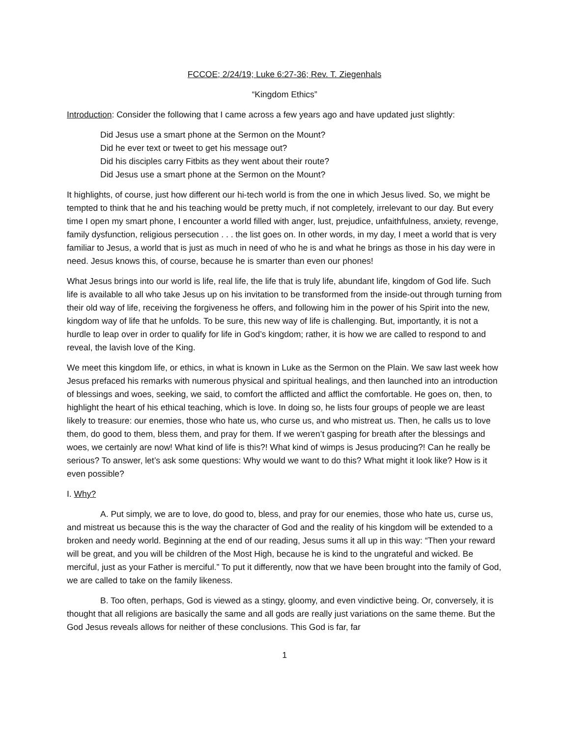FCCOE; 2/24/19; Luke 6:27-36; Rev. T. Ziegenhals
“Kingdom Ethics”
Introduction: Consider the following that I came across a few years ago and have updated just slightly:
Did Jesus use a smart phone at the Sermon on the Mount?
Did he ever text or tweet to get his message out?
Did his disciples carry Fitbits as they went about their route?
Did Jesus use a smart phone at the Sermon on the Mount?
It highlights, of course, just how different our hi-tech world is from the one in which Jesus lived. So, we might be tempted to think that he and his teaching would be pretty much, if not completely, irrelevant to our day. But every time I open my smart phone, I encounter a world filled with anger, lust, prejudice, unfaithfulness, anxiety, revenge, family dysfunction, religious persecution . . . the list goes on. In other words, in my day, I meet a world that is very familiar to Jesus, a world that is just as much in need of who he is and what he brings as those in his day were in need. Jesus knows this, of course, because he is smarter than even our phones!
What Jesus brings into our world is life, real life, the life that is truly life, abundant life, kingdom of God life. Such life is available to all who take Jesus up on his invitation to be transformed from the inside-out through turning from their old way of life, receiving the forgiveness he offers, and following him in the power of his Spirit into the new, kingdom way of life that he unfolds. To be sure, this new way of life is challenging. But, importantly, it is not a hurdle to leap over in order to qualify for life in God’s kingdom; rather, it is how we are called to respond to and reveal, the lavish love of the King.
We meet this kingdom life, or ethics, in what is known in Luke as the Sermon on the Plain. We saw last week how Jesus prefaced his remarks with numerous physical and spiritual healings, and then launched into an introduction of blessings and woes, seeking, we said, to comfort the afflicted and afflict the comfortable. He goes on, then, to highlight the heart of his ethical teaching, which is love. In doing so, he lists four groups of people we are least likely to treasure: our enemies, those who hate us, who curse us, and who mistreat us. Then, he calls us to love them, do good to them, bless them, and pray for them. If we weren’t gasping for breath after the blessings and woes, we certainly are now! What kind of life is this?! What kind of wimps is Jesus producing?! Can he really be serious? To answer, let’s ask some questions: Why would we want to do this? What might it look like? How is it even possible?
I. Why?
A. Put simply, we are to love, do good to, bless, and pray for our enemies, those who hate us, curse us, and mistreat us because this is the way the character of God and the reality of his kingdom will be extended to a broken and needy world. Beginning at the end of our reading, Jesus sums it all up in this way: “Then your reward will be great, and you will be children of the Most High, because he is kind to the ungrateful and wicked. Be merciful, just as your Father is merciful.” To put it differently, now that we have been brought into the family of God, we are called to take on the family likeness.
B. Too often, perhaps, God is viewed as a stingy, gloomy, and even vindictive being. Or, conversely, it is thought that all religions are basically the same and all gods are really just variations on the same theme. But the God Jesus reveals allows for neither of these conclusions. This God is far, far
1